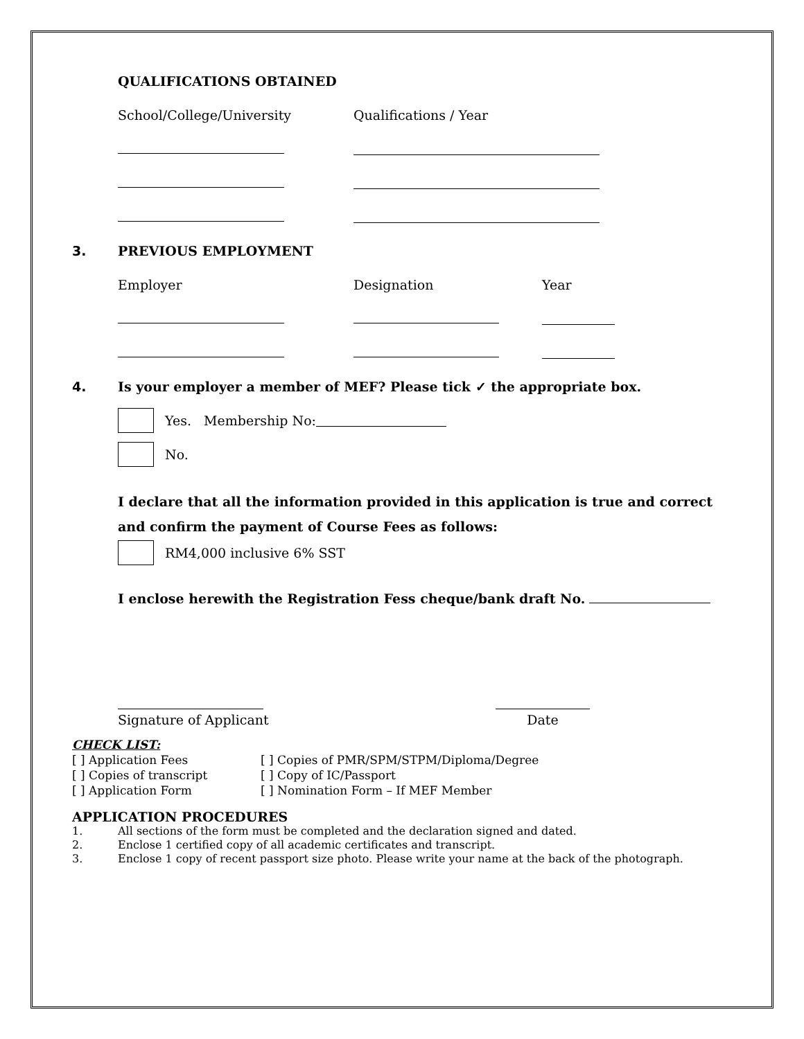QUALIFICATIONS OBTAINED
School/College/University Qualifications / Year
3. PREVIOUS EMPLOYMENT
Employer Designation Year
4. Is your employer a member of MEF? Please tick ✓ the appropriate box.
Yes. Membership No:
No.
I declare that all the information provided in this application is true and correct and confirm the payment of Course Fees as follows:
RM4,000 inclusive 6% SST
I enclose herewith the Registration Fess cheque/bank draft No.
Signature of Applicant
Date
CHECK LIST:
[ ] Application Fees
[ ] Copies of transcript
[ ] Application Form
[ ] Copies of PMR/SPM/STPM/Diploma/Degree
[ ] Copy of IC/Passport
[ ] Nomination Form – If MEF Member
APPLICATION PROCEDURES
1. All sections of the form must be completed and the declaration signed and dated.
2. Enclose 1 certified copy of all academic certificates and transcript.
3. Enclose 1 copy of recent passport size photo. Please write your name at the back of the photograph.